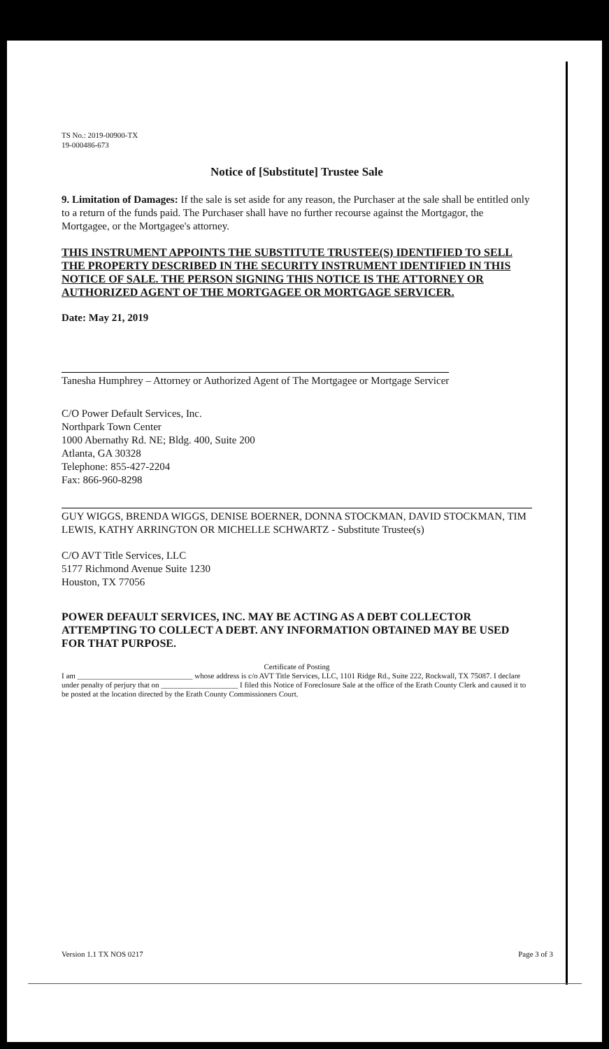TS No.: 2019-00900-TX
19-000486-673
Notice of [Substitute] Trustee Sale
9. Limitation of Damages: If the sale is set aside for any reason, the Purchaser at the sale shall be entitled only to a return of the funds paid. The Purchaser shall have no further recourse against the Mortgagor, the Mortgagee, or the Mortgagee's attorney.
THIS INSTRUMENT APPOINTS THE SUBSTITUTE TRUSTEE(S) IDENTIFIED TO SELL THE PROPERTY DESCRIBED IN THE SECURITY INSTRUMENT IDENTIFIED IN THIS NOTICE OF SALE. THE PERSON SIGNING THIS NOTICE IS THE ATTORNEY OR AUTHORIZED AGENT OF THE MORTGAGEE OR MORTGAGE SERVICER.
Date: May 21, 2019
Tanesha Humphrey – Attorney or Authorized Agent of The Mortgagee or Mortgage Servicer
C/O Power Default Services, Inc.
Northpark Town Center
1000 Abernathy Rd. NE; Bldg. 400, Suite 200
Atlanta, GA 30328
Telephone: 855-427-2204
Fax: 866-960-8298
GUY WIGGS, BRENDA WIGGS, DENISE BOERNER, DONNA STOCKMAN, DAVID STOCKMAN, TIM LEWIS, KATHY ARRINGTON OR MICHELLE SCHWARTZ - Substitute Trustee(s)
C/O AVT Title Services, LLC
5177 Richmond Avenue Suite 1230
Houston, TX 77056
POWER DEFAULT SERVICES, INC. MAY BE ACTING AS A DEBT COLLECTOR ATTEMPTING TO COLLECT A DEBT. ANY INFORMATION OBTAINED MAY BE USED FOR THAT PURPOSE.
Certificate of Posting
I am ______________________________ whose address is c/o AVT Title Services, LLC, 1101 Ridge Rd., Suite 222, Rockwall, TX 75087. I declare under penalty of perjury that on ____________________ I filed this Notice of Foreclosure Sale at the office of the Erath County Clerk and caused it to be posted at the location directed by the Erath County Commissioners Court.
Version 1.1 TX NOS 0217 Page 3 of 3